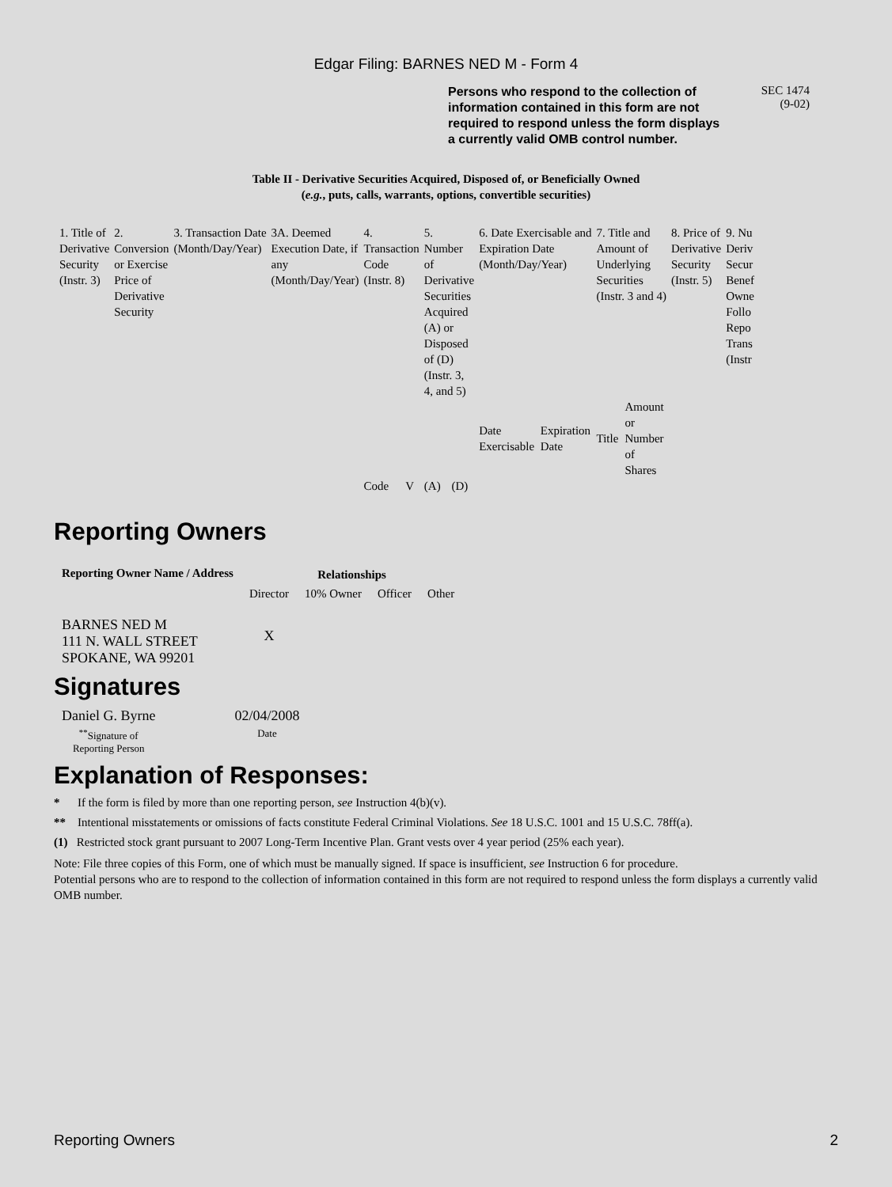Edgar Filing: BARNES NED M - Form 4
Persons who respond to the collection of information contained in this form are not required to respond unless the form displays a currently valid OMB control number.
SEC 1474
(9-02)
Table II - Derivative Securities Acquired, Disposed of, or Beneficially Owned
(e.g., puts, calls, warrants, options, convertible securities)
| 1. Title of Derivative Security (Instr. 3) | 2. Conversion or Exercise Price of Derivative Security | 3. Transaction Date (Month/Day/Year) | 3A. Deemed Execution Date, if any (Month/Day/Year) | 4. Transaction Code (Instr. 8) | | 5. Number of Derivative Securities Acquired (A) or Disposed of (D) (Instr. 3, 4, and 5) | | 6. Date Exercisable and Expiration Date (Month/Day/Year) | | 7. Title and Amount of Underlying Securities (Instr. 3 and 4) | | 8. Price of Derivative Security (Instr. 5) | 9. Nu Deriv Secur Benef Owne Follo Repo Trans (Instr |
| | | | | Code | V | (A) | (D) | Date Exercisable | Expiration Date | Title | Amount or Number of Shares | | |
Reporting Owners
| Reporting Owner Name / Address | Relationships | | | |
| --- | --- | --- | --- | --- |
| | Director | 10% Owner | Officer | Other |
| BARNES NED M 111 N. WALL STREET SPOKANE, WA 99201 | X | | | |
Signatures
| Daniel G. Byrne | 02/04/2008 |
| <sup>**</sup> Signature of Reporting Person | Date |
Explanation of Responses:
* If the form is filed by more than one reporting person, see Instruction 4(b)(v).
** Intentional misstatements or omissions of facts constitute Federal Criminal Violations. See 18 U.S.C. 1001 and 15 U.S.C. 78ff(a).
(1) Restricted stock grant pursuant to 2007 Long-Term Incentive Plan. Grant vests over 4 year period (25% each year).
Note: File three copies of this Form, one of which must be manually signed. If space is insufficient, see Instruction 6 for procedure.
Potential persons who are to respond to the collection of information contained in this form are not required to respond unless the form displays a currently valid OMB number.
Reporting Owners 2